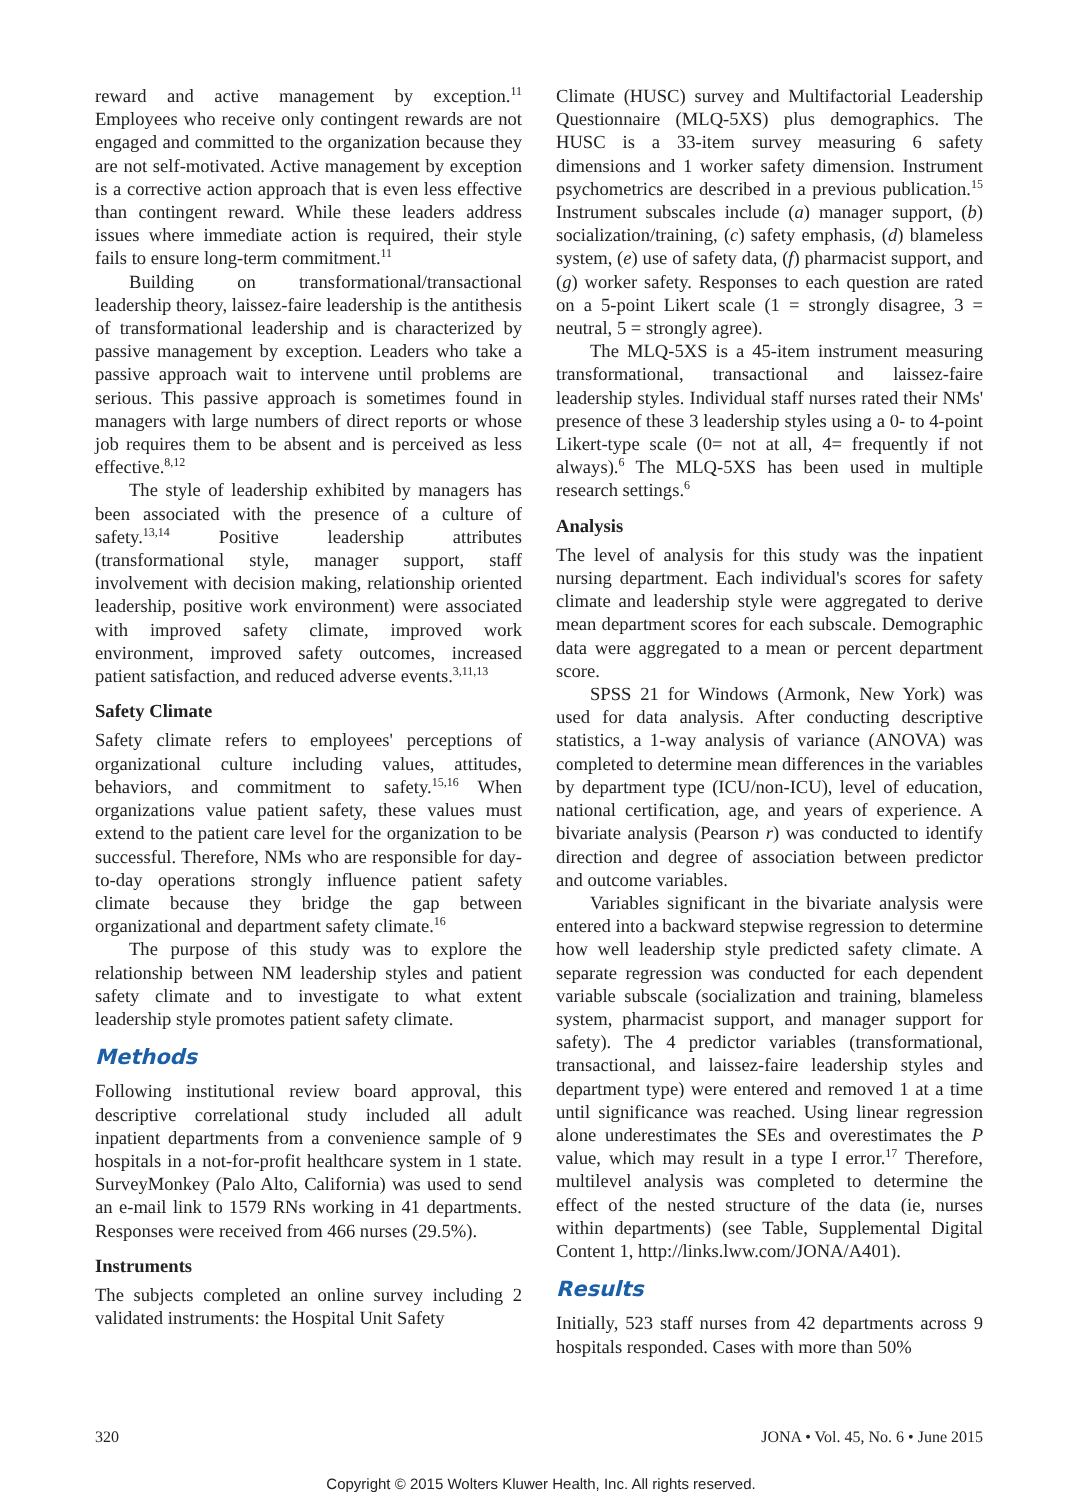reward and active management by exception.<sup>11</sup> Employees who receive only contingent rewards are not engaged and committed to the organization because they are not self-motivated. Active management by exception is a corrective action approach that is even less effective than contingent reward. While these leaders address issues where immediate action is required, their style fails to ensure long-term commitment.<sup>11</sup>
Building on transformational/transactional leadership theory, laissez-faire leadership is the antithesis of transformational leadership and is characterized by passive management by exception. Leaders who take a passive approach wait to intervene until problems are serious. This passive approach is sometimes found in managers with large numbers of direct reports or whose job requires them to be absent and is perceived as less effective.<sup>8,12</sup>
The style of leadership exhibited by managers has been associated with the presence of a culture of safety.<sup>13,14</sup> Positive leadership attributes (transformational style, manager support, staff involvement with decision making, relationship oriented leadership, positive work environment) were associated with improved safety climate, improved work environment, improved safety outcomes, increased patient satisfaction, and reduced adverse events.<sup>3,11,13</sup>
Safety Climate
Safety climate refers to employees' perceptions of organizational culture including values, attitudes, behaviors, and commitment to safety.<sup>15,16</sup> When organizations value patient safety, these values must extend to the patient care level for the organization to be successful. Therefore, NMs who are responsible for day-to-day operations strongly influence patient safety climate because they bridge the gap between organizational and department safety climate.<sup>16</sup>
The purpose of this study was to explore the relationship between NM leadership styles and patient safety climate and to investigate to what extent leadership style promotes patient safety climate.
Methods
Following institutional review board approval, this descriptive correlational study included all adult inpatient departments from a convenience sample of 9 hospitals in a not-for-profit healthcare system in 1 state. SurveyMonkey (Palo Alto, California) was used to send an e-mail link to 1579 RNs working in 41 departments. Responses were received from 466 nurses (29.5%).
Instruments
The subjects completed an online survey including 2 validated instruments: the Hospital Unit Safety
Climate (HUSC) survey and Multifactorial Leadership Questionnaire (MLQ-5XS) plus demographics. The HUSC is a 33-item survey measuring 6 safety dimensions and 1 worker safety dimension. Instrument psychometrics are described in a previous publication.<sup>15</sup> Instrument subscales include (a) manager support, (b) socialization/training, (c) safety emphasis, (d) blameless system, (e) use of safety data, (f) pharmacist support, and (g) worker safety. Responses to each question are rated on a 5-point Likert scale (1 = strongly disagree, 3 = neutral, 5 = strongly agree).
The MLQ-5XS is a 45-item instrument measuring transformational, transactional and laissez-faire leadership styles. Individual staff nurses rated their NMs' presence of these 3 leadership styles using a 0- to 4-point Likert-type scale (0= not at all, 4= frequently if not always).<sup>6</sup> The MLQ-5XS has been used in multiple research settings.<sup>6</sup>
Analysis
The level of analysis for this study was the inpatient nursing department. Each individual's scores for safety climate and leadership style were aggregated to derive mean department scores for each subscale. Demographic data were aggregated to a mean or percent department score.
SPSS 21 for Windows (Armonk, New York) was used for data analysis. After conducting descriptive statistics, a 1-way analysis of variance (ANOVA) was completed to determine mean differences in the variables by department type (ICU/non-ICU), level of education, national certification, age, and years of experience. A bivariate analysis (Pearson r) was conducted to identify direction and degree of association between predictor and outcome variables.
Variables significant in the bivariate analysis were entered into a backward stepwise regression to determine how well leadership style predicted safety climate. A separate regression was conducted for each dependent variable subscale (socialization and training, blameless system, pharmacist support, and manager support for safety). The 4 predictor variables (transformational, transactional, and laissez-faire leadership styles and department type) were entered and removed 1 at a time until significance was reached. Using linear regression alone underestimates the SEs and overestimates the P value, which may result in a type I error.<sup>17</sup> Therefore, multilevel analysis was completed to determine the effect of the nested structure of the data (ie, nurses within departments) (see Table, Supplemental Digital Content 1, http://links.lww.com/JONA/A401).
Results
Initially, 523 staff nurses from 42 departments across 9 hospitals responded. Cases with more than 50%
320 JONA • Vol. 45, No. 6 • June 2015
Copyright © 2015 Wolters Kluwer Health, Inc. All rights reserved.